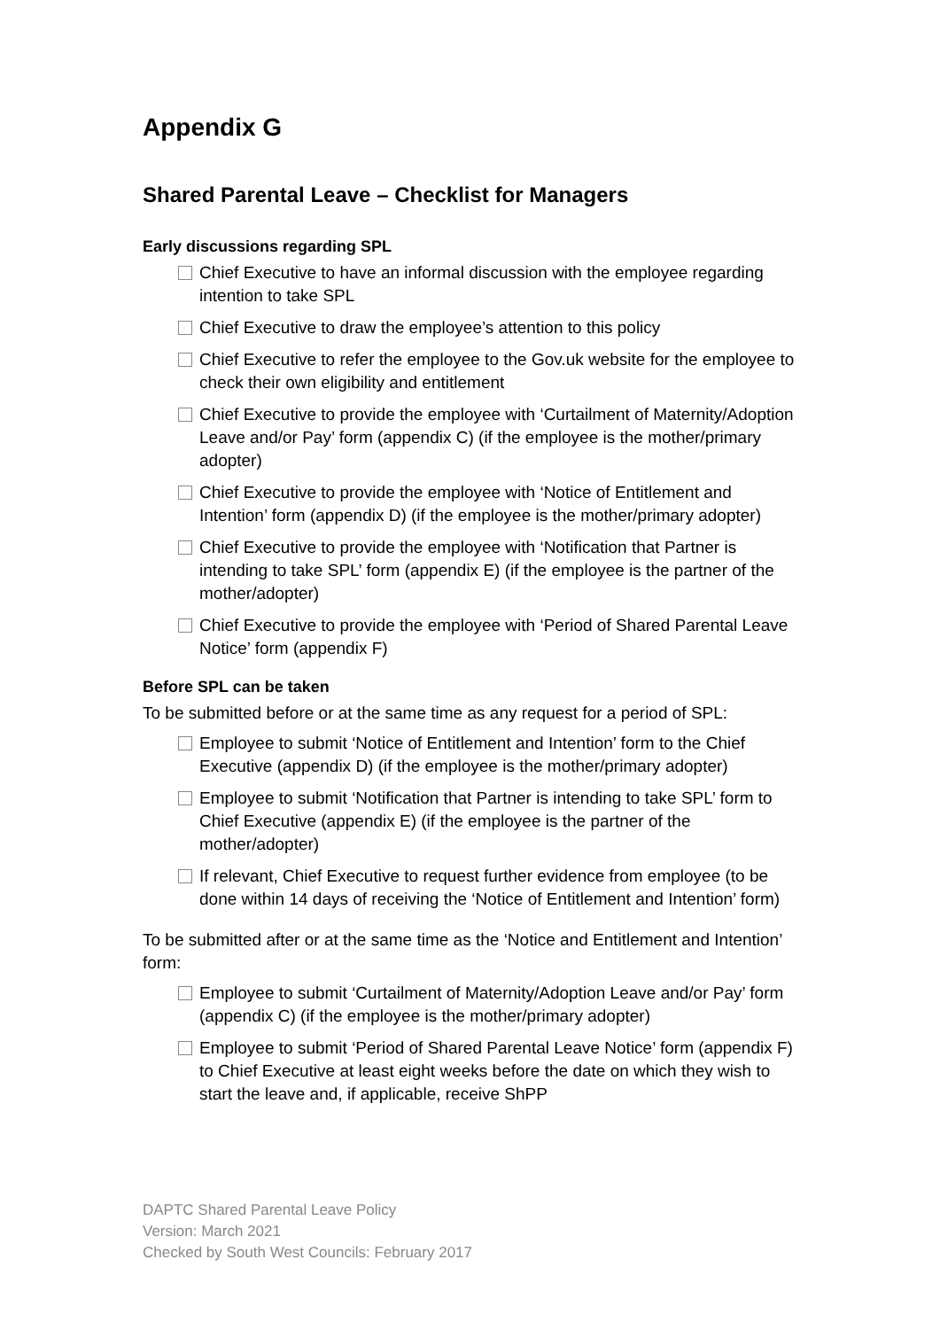Appendix G
Shared Parental Leave – Checklist for Managers
Early discussions regarding SPL
Chief Executive to have an informal discussion with the employee regarding intention to take SPL
Chief Executive to draw the employee’s attention to this policy
Chief Executive to refer the employee to the Gov.uk website for the employee to check their own eligibility and entitlement
Chief Executive to provide the employee with ‘Curtailment of Maternity/Adoption Leave and/or Pay’ form (appendix C) (if the employee is the mother/primary adopter)
Chief Executive to provide the employee with ‘Notice of Entitlement and Intention’ form (appendix D) (if the employee is the mother/primary adopter)
Chief Executive to provide the employee with ‘Notification that Partner is intending to take SPL’ form (appendix E) (if the employee is the partner of the mother/adopter)
Chief Executive to provide the employee with ‘Period of Shared Parental Leave Notice’ form (appendix F)
Before SPL can be taken
To be submitted before or at the same time as any request for a period of SPL:
Employee to submit ‘Notice of Entitlement and Intention’ form to the Chief Executive (appendix D) (if the employee is the mother/primary adopter)
Employee to submit ‘Notification that Partner is intending to take SPL’ form to Chief Executive (appendix E) (if the employee is the partner of the mother/adopter)
If relevant, Chief Executive to request further evidence from employee (to be done within 14 days of receiving the ‘Notice of Entitlement and Intention’ form)
To be submitted after or at the same time as the ‘Notice and Entitlement and Intention’ form:
Employee to submit ‘Curtailment of Maternity/Adoption Leave and/or Pay’ form (appendix C) (if the employee is the mother/primary adopter)
Employee to submit ‘Period of Shared Parental Leave Notice’ form (appendix F) to Chief Executive at least eight weeks before the date on which they wish to start the leave and, if applicable, receive ShPP
DAPTC Shared Parental Leave Policy
Version: March 2021
Checked by South West Councils: February 2017